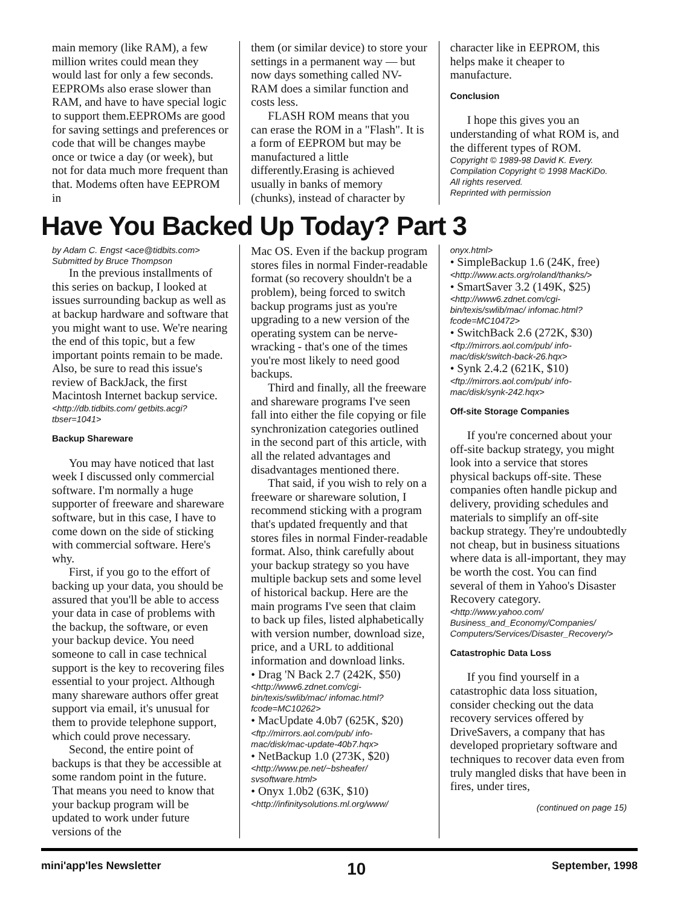main memory (like RAM), a few million writes could mean they would last for only a few seconds. EEPROMs also erase slower than RAM, and have to have special logic to support them.EEPROMs are good for saving settings and preferences or code that will be changes maybe once or twice a day (or week), but not for data much more frequent than that. Modems often have EEPROM in
them (or similar device) to store your settings in a permanent way — but now days something called NV-RAM does a similar function and costs less.
FLASH ROM means that you can erase the ROM in a "Flash". It is a form of EEPROM but may be manufactured a little differently.Erasing is achieved usually in banks of memory (chunks), instead of character by
character like in EEPROM, this helps make it cheaper to manufacture.
Conclusion
I hope this gives you an understanding of what ROM is, and the different types of ROM.
Copyright © 1989-98 David K. Every.
Compilation Copyright © 1998 MacKiDo.
All rights reserved.
Reprinted with permission
Have You Backed Up Today? Part 3
by Adam C. Engst <ace@tidbits.com>
Submitted by Bruce Thompson
In the previous installments of this series on backup, I looked at issues surrounding backup as well as at backup hardware and software that you might want to use. We're nearing the end of this topic, but a few important points remain to be made. Also, be sure to read this issue's review of BackJack, the first Macintosh Internet backup service.
<http://db.tidbits.com/ getbits.acgi?tbser=1041>
Backup Shareware
You may have noticed that last week I discussed only commercial software. I'm normally a huge supporter of freeware and shareware software, but in this case, I have to come down on the side of sticking with commercial software. Here's why.
First, if you go to the effort of backing up your data, you should be assured that you'll be able to access your data in case of problems with the backup, the software, or even your backup device. You need someone to call in case technical support is the key to recovering files essential to your project. Although many shareware authors offer great support via email, it's unusual for them to provide telephone support, which could prove necessary.
Second, the entire point of backups is that they be accessible at some random point in the future. That means you need to know that your backup program will be updated to work under future versions of the
Mac OS. Even if the backup program stores files in normal Finder-readable format (so recovery shouldn't be a problem), being forced to switch backup programs just as you're upgrading to a new version of the operating system can be nerve-wracking - that's one of the times you're most likely to need good backups.
Third and finally, all the freeware and shareware programs I've seen fall into either the file copying or file synchronization categories outlined in the second part of this article, with all the related advantages and disadvantages mentioned there.
That said, if you wish to rely on a freeware or shareware solution, I recommend sticking with a program that's updated frequently and that stores files in normal Finder-readable format. Also, think carefully about your backup strategy so you have multiple backup sets and some level of historical backup. Here are the main programs I've seen that claim to back up files, listed alphabetically with version number, download size, price, and a URL to additional information and download links.
• Drag 'N Back 2.7 (242K, $50)
<http://www6.zdnet.com/cgi-bin/texis/swlib/mac/ infomac.html?fcode=MC10262>
• MacUpdate 4.0b7 (625K, $20)
<ftp://mirrors.aol.com/pub/ info-mac/disk/mac-update-40b7.hqx>
• NetBackup 1.0 (273K, $20)
<http://www.pe.net/~bsheafer/ svsoftware.html>
• Onyx 1.0b2 (63K, $10)
<http://infinitysolutions.ml.org/www/
onyx.html>
• SimpleBackup 1.6 (24K, free)
<http://www.acts.org/roland/thanks/>
• SmartSaver 3.2 (149K, $25)
<http://www6.zdnet.com/cgi-bin/texis/swlib/mac/ infomac.html?fcode=MC10472>
• SwitchBack 2.6 (272K, $30)
<ftp://mirrors.aol.com/pub/ info-mac/disk/switch-back-26.hqx>
• Synk 2.4.2 (621K, $10)
<ftp://mirrors.aol.com/pub/ info-mac/disk/synk-242.hqx>
Off-site Storage Companies
If you're concerned about your off-site backup strategy, you might look into a service that stores physical backups off-site. These companies often handle pickup and delivery, providing schedules and materials to simplify an off-site backup strategy. They're undoubtedly not cheap, but in business situations where data is all-important, they may be worth the cost. You can find several of them in Yahoo's Disaster Recovery category.
<http://www.yahoo.com/ Business_and_Economy/Companies/ Computers/Services/Disaster_Recovery/>
Catastrophic Data Loss
If you find yourself in a catastrophic data loss situation, consider checking out the data recovery services offered by DriveSavers, a company that has developed proprietary software and techniques to recover data even from truly mangled disks that have been in fires, under tires,
(continued on page 15)
mini'app'les Newsletter 10 September, 1998